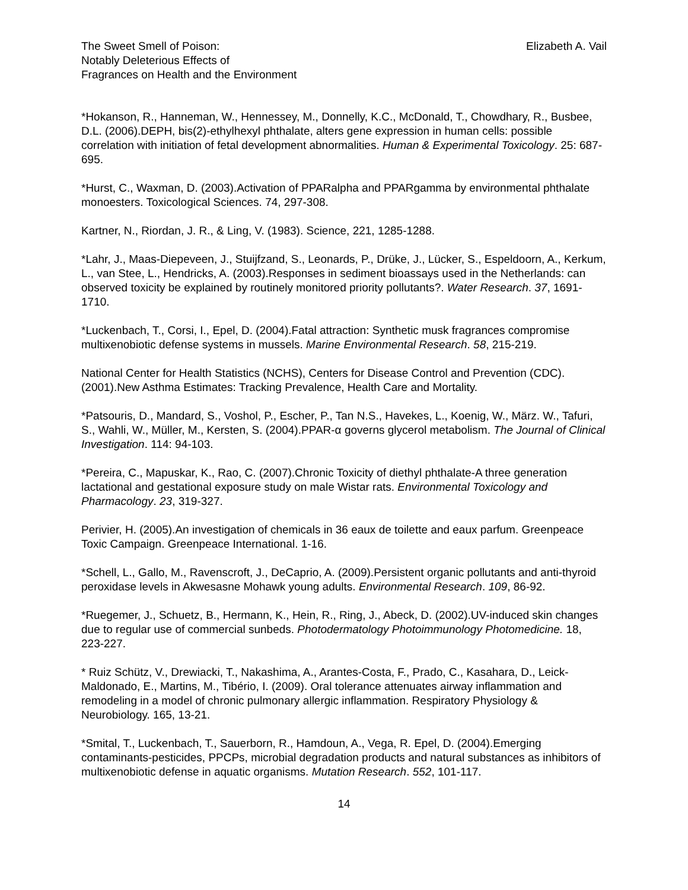The Sweet Smell of Poison:
Notably Deleterious Effects of
Fragrances on Health and the Environment
Elizabeth A. Vail
*Hokanson, R., Hanneman, W., Hennessey, M., Donnelly, K.C., McDonald, T., Chowdhary, R., Busbee, D.L. (2006).DEPH, bis(2)-ethylhexyl phthalate, alters gene expression in human cells: possible correlation with initiation of fetal development abnormalities. Human & Experimental Toxicology. 25: 687-695.
*Hurst, C., Waxman, D. (2003).Activation of PPARalpha and PPARgamma by environmental phthalate monoesters. Toxicological Sciences. 74, 297-308.
Kartner, N., Riordan, J. R., & Ling, V. (1983). Science, 221, 1285-1288.
*Lahr, J., Maas-Diepeveen, J., Stuijfzand, S., Leonards, P., Drüke, J., Lücker, S., Espeldoorn, A., Kerkum, L., van Stee, L., Hendricks, A. (2003).Responses in sediment bioassays used in the Netherlands: can observed toxicity be explained by routinely monitored priority pollutants?. Water Research. 37, 1691-1710.
*Luckenbach, T., Corsi, I., Epel, D. (2004).Fatal attraction: Synthetic musk fragrances compromise multixenobiotic defense systems in mussels. Marine Environmental Research. 58, 215-219.
National Center for Health Statistics (NCHS), Centers for Disease Control and Prevention (CDC). (2001).New Asthma Estimates: Tracking Prevalence, Health Care and Mortality.
*Patsouris, D., Mandard, S., Voshol, P., Escher, P., Tan N.S., Havekes, L., Koenig, W., März. W., Tafuri, S., Wahli, W., Müller, M., Kersten, S. (2004).PPAR-α governs glycerol metabolism. The Journal of Clinical Investigation. 114: 94-103.
*Pereira, C., Mapuskar, K., Rao, C. (2007).Chronic Toxicity of diethyl phthalate-A three generation lactational and gestational exposure study on male Wistar rats. Environmental Toxicology and Pharmacology. 23, 319-327.
Perivier, H. (2005).An investigation of chemicals in 36 eaux de toilette and eaux parfum. Greenpeace Toxic Campaign. Greenpeace International. 1-16.
*Schell, L., Gallo, M., Ravenscroft, J., DeCaprio, A. (2009).Persistent organic pollutants and anti-thyroid peroxidase levels in Akwesasne Mohawk young adults. Environmental Research. 109, 86-92.
*Ruegemer, J., Schuetz, B., Hermann, K., Hein, R., Ring, J., Abeck, D. (2002).UV-induced skin changes due to regular use of commercial sunbeds. Photodermatology Photoimmunology Photomedicine. 18, 223-227.
* Ruiz Schütz, V., Drewiacki, T., Nakashima, A., Arantes-Costa, F., Prado, C., Kasahara, D., Leick-Maldonado, E., Martins, M., Tibério, I. (2009). Oral tolerance attenuates airway inflammation and remodeling in a model of chronic pulmonary allergic inflammation. Respiratory Physiology & Neurobiology. 165, 13-21.
*Smital, T., Luckenbach, T., Sauerborn, R., Hamdoun, A., Vega, R. Epel, D. (2004).Emerging contaminants-pesticides, PPCPs, microbial degradation products and natural substances as inhibitors of multixenobiotic defense in aquatic organisms. Mutation Research. 552, 101-117.
14